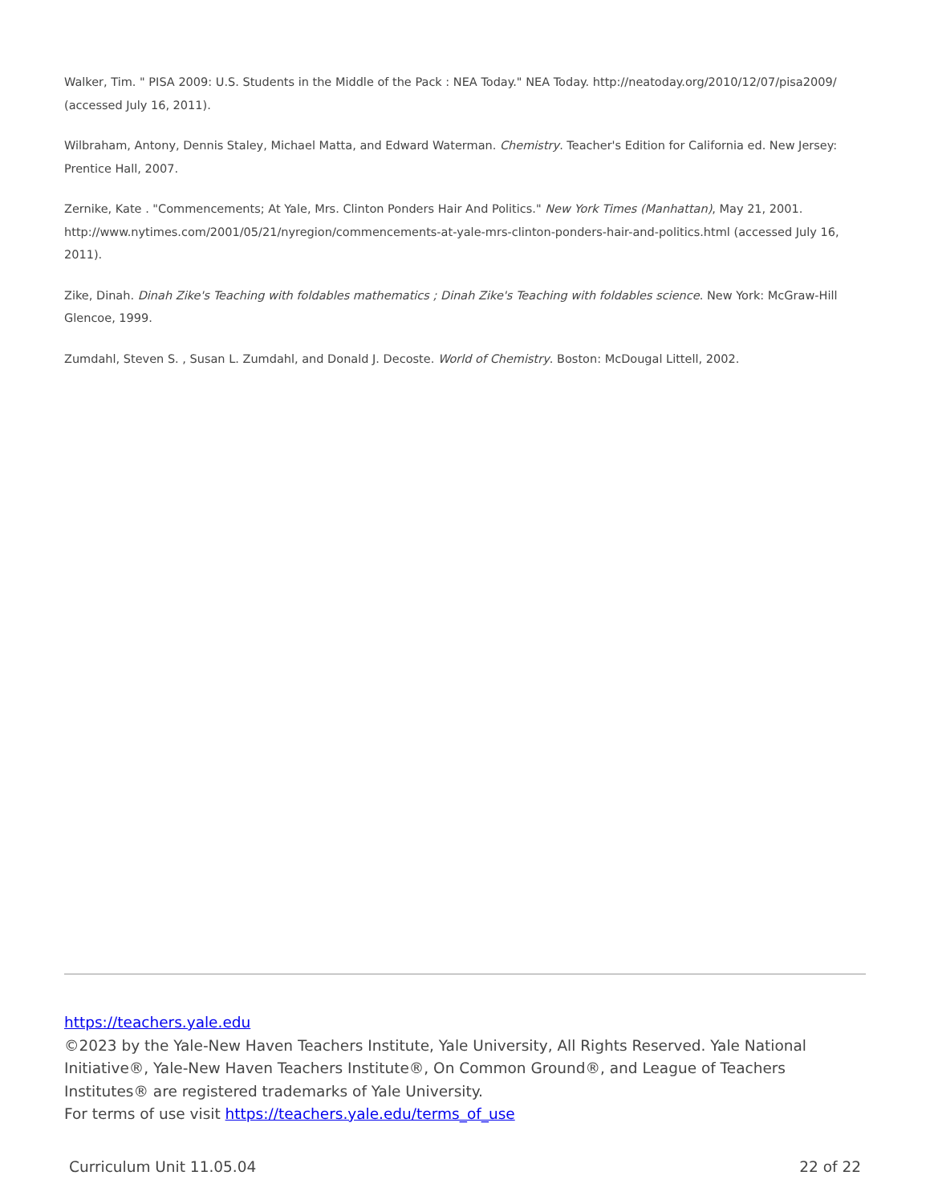Walker, Tim. " PISA 2009: U.S. Students in the Middle of the Pack : NEA Today." NEA Today. http://neatoday.org/2010/12/07/pisa2009/ (accessed July 16, 2011).
Wilbraham, Antony, Dennis Staley, Michael Matta, and Edward Waterman. Chemistry. Teacher's Edition for California ed. New Jersey: Prentice Hall, 2007.
Zernike, Kate . "Commencements; At Yale, Mrs. Clinton Ponders Hair And Politics." New York Times (Manhattan), May 21, 2001. http://www.nytimes.com/2001/05/21/nyregion/commencements-at-yale-mrs-clinton-ponders-hair-and-politics.html (accessed July 16, 2011).
Zike, Dinah. Dinah Zike's Teaching with foldables mathematics ; Dinah Zike's Teaching with foldables science. New York: McGraw-Hill Glencoe, 1999.
Zumdahl, Steven S. , Susan L. Zumdahl, and Donald J. Decoste. World of Chemistry. Boston: McDougal Littell, 2002.
https://teachers.yale.edu
©2023 by the Yale-New Haven Teachers Institute, Yale University, All Rights Reserved. Yale National Initiative®, Yale-New Haven Teachers Institute®, On Common Ground®, and League of Teachers Institutes® are registered trademarks of Yale University.
For terms of use visit https://teachers.yale.edu/terms_of_use
Curriculum Unit 11.05.04 22 of 22